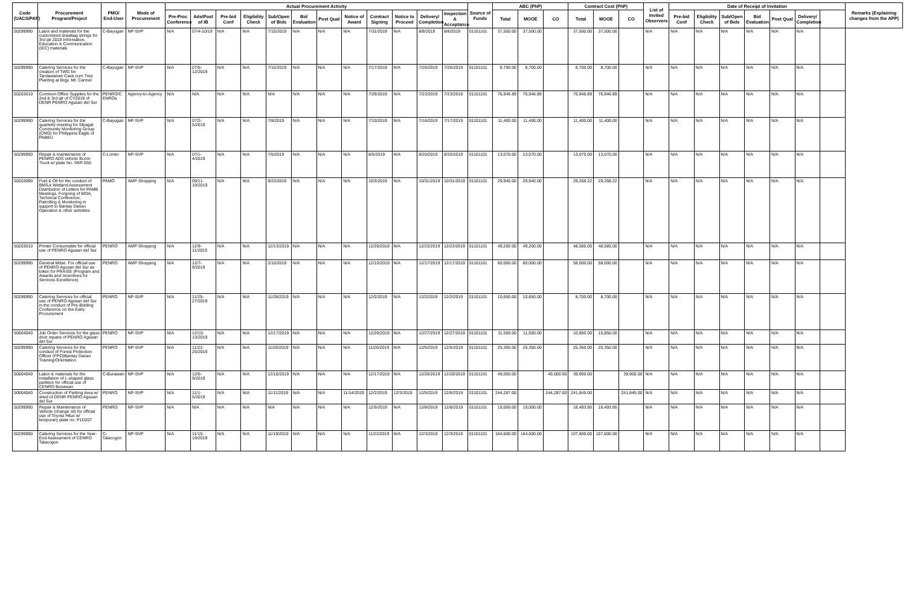| Code (UACS/PAP) | Procurement Program/Project | PMO/ End-User | Mode of Procurement | Actual Procurement Activity | | | | | | | | | | | | Source of Funds | ABC (PhP) | | | Contract Cost (PhP) | | | List of Invited Observers | Date of Receipt of Invitation | | | | | | | Remarks (Explaining changes from the APP) |
| --- | --- | --- | --- | --- | --- | --- | --- | --- | --- | --- | --- | --- | --- | --- | --- | --- | --- | --- | --- | --- | --- | --- | --- | --- | --- | --- | --- | --- | --- | --- | --- |
| | | | | Pre-Proc Conference | Ads/Post of IB | Pre-bid Conf | Eligibility Check | Sub/Open of Bids | Bid Evaluation | Post Qual | Notice of Award | Contract Signing | Notice to Proceed | Delivery/ Completion | Inspection & Acceptance | | Total | MOOE | CO | Total | MOOE | CO | | Pre-bid Conf | Eligibility Check | Sub/Open of Bids | Bid Evaluation | Post Qual | Delivery/ Completion | | |
| 50299990 | Labot and materials for the customized drawbag strings for 3rd qtr 2019 Information, Education & Communication (IEC) materials | C-Bayugan | NP-SVP | N/A | 07/4-10/19 | N/A | N/A | 7/15/2019 | N/A | N/A | N/A | 7/31/2019 | N/A | 8/8/2019 | 8/8/2019 | 01101101 | 37,500.00 | 37,500.00 | | 37,500.00 | 37,500.00 | | N/A | N/A | N/A | N/A | N/A | N/A | N/A | | |
| 50299990 | Catering Services for the creation of TWG for Tandawanan Cave cum Tree Planting at Brgy. Mt. Carmel | C-Bayugan | NP-SVP | N/A | 07/5-12/2019 | N/A | N/A | 7/15/2019 | N/A | N/A | N/A | 7/17/2019 | N/A | 7/26/2019 | 7/26/2019 | 01101101 | 8,700.00 | 8,700.00 | | 8,700.00 | 8,700.00 | | N/A | N/A | N/A | N/A | N/A | N/A | N/A | | |
| 50203010 | Common Office Supplies for the 2nd & 3rd qtr of CY2019 of DENR PENRO Agusan del Sur | PENRO/C ENROs | Agency-to-Agency | N/A | N/A | N/A | N/A | N/A | N/A | N/A | N/A | 7/29/2019 | N/A | 7/23/2019 | 7/23/2019 | 01101101 | 76,946.89 | 76,946.89 | | 76,946.89 | 76,946.89 | | N/A | N/A | N/A | N/A | N/A | N/A | N/A | | |
| 50299990 | Catering Services for the quarterly meeting for Sibagat Community Monitoring Group (CMG) for Philippine Eagle of PABEU | C-Bayugan | NP-SVP | N/A | 07/2-5/2019 | N/A | N/A | 7/8/2019 | N/A | N/A | N/A | 7/10/2019 | N/A | 7/16/2019 | 7/17/2019 | 01101101 | 11,400.00 | 11,400.00 | | 11,400.00 | 11,400.00 | | N/A | N/A | N/A | N/A | N/A | N/A | N/A | | |
| 50299990 | Repair & maintenance of PENRO ADS vehicle Boom Truck w/ plate No. SKR 650 | C-Loreto | NP-SVP | N/A | 07/1-4/2019 | N/A | N/A | 7/5/2019 | N/A | N/A | N/A | 8/5/2019 | N/A | 8/20/2019 | 8/20/2019 | 01101101 | 13,070.00 | 13,070.00 | | 13,070.00 | 13,070.00 | | N/A | N/A | N/A | N/A | N/A | N/A | N/A | | |
| 50203090 | Fuel & Oil for the conduct of BMS,k Wetland Assessment Distribution of Letters for PAMB Meetings, Forgoing of MOA, Technical Conference, Patrolling & Monitoring in support to Bantay Danao Operation & other activities | PAMO | AMP-Shopping | N/A | 09/11-19/2019 | N/A | N/A | 9/23/2019 | N/A | N/A | N/A | 10/3/2019 | N/A | 10/31/2019 | 10/31/2019 | 01101101 | 29,940.00 | 29,940.00 | | 29,268.22 | 29,268.22 | | N/A | N/A | N/A | N/A | N/A | N/A | N/A | | |
| 50203010 | Printer Consumable for official use of PENRO Agusan del Sur | PENRO | AMP-Shopping | N/A | 12/9-11/2019 | N/A | N/A | 12/13/2019 | N/A | N/A | N/A | 12/20/2019 | N/A | 12/23/2019 | 12/23/2019 | 01101101 | 49,200.00 | 49,200.00 | | 48,585.00 | 48,585.00 | | N/A | N/A | N/A | N/A | N/A | N/A | N/A | | |
| 50299990 | General Mdse. For official use of PENRO Agusan del Sur as token for PRAISE (Program and Awards and Incentives for Services Excellence) | PENRO | AMP-Shopping | N/A | 12/7-9/2019 | N/A | N/A | 2/10/2019 | N/A | N/A | N/A | 12/10/2019 | N/A | 12/17/2019 | 12/17/2019 | 01101101 | 60,000.00 | 60,000.00 | | 58,000.00 | 58,000.00 | | N/A | N/A | N/A | N/A | N/A | N/A | N/A | | |
| 50299990 | Catering Services for official use of PENRO Agusan del Sur in the conduct of Pre-Bidding Conference on the Early Procurement | PENRO | NP-SVP | N/A | 11/25-27/2019 | N/A | N/A | 11/28/2019 | N/A | N/A | N/A | 12/2/2019 | N/A | 12/2/2019 | 12/2/2019 | 01101101 | 10,650.00 | 10,650.00 | | 8,700.00 | 8,700.00 | | N/A | N/A | N/A | N/A | N/A | N/A | N/A | | |
| 50604040 | Job Order Services for the glass door repairs of PENRO Agusan del Sur | PENRO | NP-SVP | N/A | 12/10-13/2019 | N/A | N/A | 12/17/2019 | N/A | N/A | N/A | 12/26/2019 | N/A | 12/27/2019 | 12/27/2019 | 01101101 | 11,550.00 | 11,550.00 | | 10,850.00 | 10,850.00 | | N/A | N/A | N/A | N/A | N/A | N/A | N/A | | |
| 50299990 | Catering Services for the conduct of Forest Protection Officer (FPO)Bantay Danao Training/Orientation | PENRO | NP-SVP | N/A | 11/22-25/2019 | N/A | N/A | 11/26/2019 | N/A | N/A | N/A | 11/26/2019 | N/A | 12/5/2019 | 12/5/2019 | 01101101 | 25,350.00 | 25,350.00 | | 25,350.00 | 25,350.00 | | N/A | N/A | N/A | N/A | N/A | N/A | N/A | | |
| 50604040 | Labor & materials for the installation of L-shaped glass partition for official use of CENRO Bunawan | C-Bunawan | NP-SVP | N/A | 12/5-9/2019 | N/A | N/A | 12/10/2019 | N/A | N/A | N/A | 12/17/2019 | N/A | 12/20/2019 | 12/20/2019 | 01101101 | 49,000.00 | | 49,000.00 | 39,900.00 | | 39,900.00 | N/A | N/A | N/A | N/A | N/A | N/A | N/A | | |
| 50604040 | Construction of Parking Area w/ shed of DENR PENRO Agusan del Sur | PENRO | NP-SVP | N/A | 11/1-5/2019 | N/A | N/A | 11/11/2019 | N/A | N/A | 11/14/2019 | 12/2/2019 | 12/3/2019 | 12/5/2019 | 12/6/2019 | 01101101 | 244,287.00 | | 244,287.00 | 241,845.00 | | 241,845.00 | N/A | N/A | N/A | N/A | N/A | N/A | N/A | | |
| 50299990 | Repair & Maintenance of Vehicle (change oil) for official use of Toyota Hilux w/ temporary plate no. P1D207 | PENRO | NP-SVP | N/A | N/A | N/A | N/A | N/A | N/A | N/A | N/A | 12/5/2019 | N/A | 12/8/2019 | 12/8/2019 | 01101101 | 19,000.00 | 19,000.00 | | 18,493.95 | 18,493.95 | | N/A | N/A | N/A | N/A | N/A | N/A | N/A | | |
| 50299990 | Catering Services for the Year-End Assessment of CENRO Talacogon | C-Talacogon | NP-SVP | N/A | 11/15-19/2019 | N/A | N/A | 11/19/2019 | N/A | N/A | N/A | 11/22/2019 | N/A | 12/3/2019 | 12/3/2019 | 01101101 | 164,600.00 | 164,600.00 | | 107,600.00 | 107,600.00 | | N/A | N/A | N/A | N/A | N/A | N/A | N/A | | |